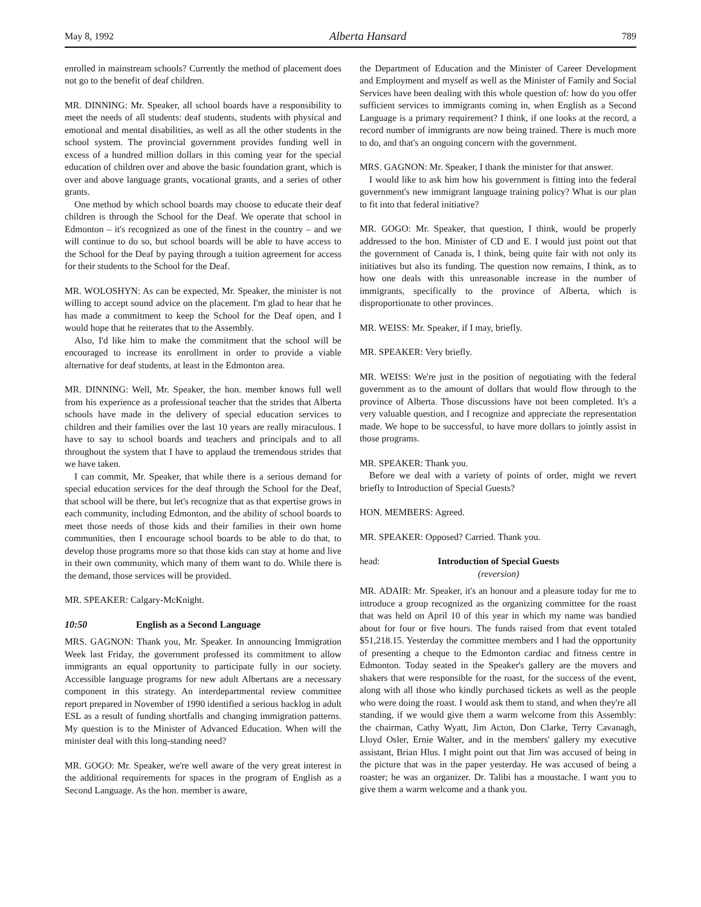May 8, 1992 Alberta Hansard 789
enrolled in mainstream schools? Currently the method of placement does not go to the benefit of deaf children.
MR. DINNING: Mr. Speaker, all school boards have a responsibility to meet the needs of all students: deaf students, students with physical and emotional and mental disabilities, as well as all the other students in the school system. The provincial government provides funding well in excess of a hundred million dollars in this coming year for the special education of children over and above the basic foundation grant, which is over and above language grants, vocational grants, and a series of other grants.
One method by which school boards may choose to educate their deaf children is through the School for the Deaf. We operate that school in Edmonton – it's recognized as one of the finest in the country – and we will continue to do so, but school boards will be able to have access to the School for the Deaf by paying through a tuition agreement for access for their students to the School for the Deaf.
MR. WOLOSHYN: As can be expected, Mr. Speaker, the minister is not willing to accept sound advice on the placement. I'm glad to hear that he has made a commitment to keep the School for the Deaf open, and I would hope that he reiterates that to the Assembly.
Also, I'd like him to make the commitment that the school will be encouraged to increase its enrollment in order to provide a viable alternative for deaf students, at least in the Edmonton area.
MR. DINNING: Well, Mr. Speaker, the hon. member knows full well from his experience as a professional teacher that the strides that Alberta schools have made in the delivery of special education services to children and their families over the last 10 years are really miraculous. I have to say to school boards and teachers and principals and to all throughout the system that I have to applaud the tremendous strides that we have taken.
I can commit, Mr. Speaker, that while there is a serious demand for special education services for the deaf through the School for the Deaf, that school will be there, but let's recognize that as that expertise grows in each community, including Edmonton, and the ability of school boards to meet those needs of those kids and their families in their own home communities, then I encourage school boards to be able to do that, to develop those programs more so that those kids can stay at home and live in their own community, which many of them want to do. While there is the demand, those services will be provided.
MR. SPEAKER: Calgary-McKnight.
10:50 English as a Second Language
MRS. GAGNON: Thank you, Mr. Speaker. In announcing Immigration Week last Friday, the government professed its commitment to allow immigrants an equal opportunity to participate fully in our society. Accessible language programs for new adult Albertans are a necessary component in this strategy. An interdepartmental review committee report prepared in November of 1990 identified a serious backlog in adult ESL as a result of funding shortfalls and changing immigration patterns. My question is to the Minister of Advanced Education. When will the minister deal with this long-standing need?
MR. GOGO: Mr. Speaker, we're well aware of the very great interest in the additional requirements for spaces in the program of English as a Second Language. As the hon. member is aware,
the Department of Education and the Minister of Career Development and Employment and myself as well as the Minister of Family and Social Services have been dealing with this whole question of: how do you offer sufficient services to immigrants coming in, when English as a Second Language is a primary requirement? I think, if one looks at the record, a record number of immigrants are now being trained. There is much more to do, and that's an ongoing concern with the government.
MRS. GAGNON: Mr. Speaker, I thank the minister for that answer.
I would like to ask him how his government is fitting into the federal government's new immigrant language training policy? What is our plan to fit into that federal initiative?
MR. GOGO: Mr. Speaker, that question, I think, would be properly addressed to the hon. Minister of CD and E. I would just point out that the government of Canada is, I think, being quite fair with not only its initiatives but also its funding. The question now remains, I think, as to how one deals with this unreasonable increase in the number of immigrants, specifically to the province of Alberta, which is disproportionate to other provinces.
MR. WEISS: Mr. Speaker, if I may, briefly.
MR. SPEAKER: Very briefly.
MR. WEISS: We're just in the position of negotiating with the federal government as to the amount of dollars that would flow through to the province of Alberta. Those discussions have not been completed. It's a very valuable question, and I recognize and appreciate the representation made. We hope to be successful, to have more dollars to jointly assist in those programs.
MR. SPEAKER: Thank you.
Before we deal with a variety of points of order, might we revert briefly to Introduction of Special Guests?
HON. MEMBERS: Agreed.
MR. SPEAKER: Opposed? Carried. Thank you.
head: Introduction of Special Guests
(reversion)
MR. ADAIR: Mr. Speaker, it's an honour and a pleasure today for me to introduce a group recognized as the organizing committee for the roast that was held on April 10 of this year in which my name was bandied about for four or five hours. The funds raised from that event totaled $51,218.15. Yesterday the committee members and I had the opportunity of presenting a cheque to the Edmonton cardiac and fitness centre in Edmonton. Today seated in the Speaker's gallery are the movers and shakers that were responsible for the roast, for the success of the event, along with all those who kindly purchased tickets as well as the people who were doing the roast. I would ask them to stand, and when they're all standing, if we would give them a warm welcome from this Assembly: the chairman, Cathy Wyatt, Jim Acton, Don Clarke, Terry Cavanagh, Lloyd Osler, Ernie Walter, and in the members' gallery my executive assistant, Brian Hlus. I might point out that Jim was accused of being in the picture that was in the paper yesterday. He was accused of being a roaster; he was an organizer. Dr. Talibi has a moustache. I want you to give them a warm welcome and a thank you.